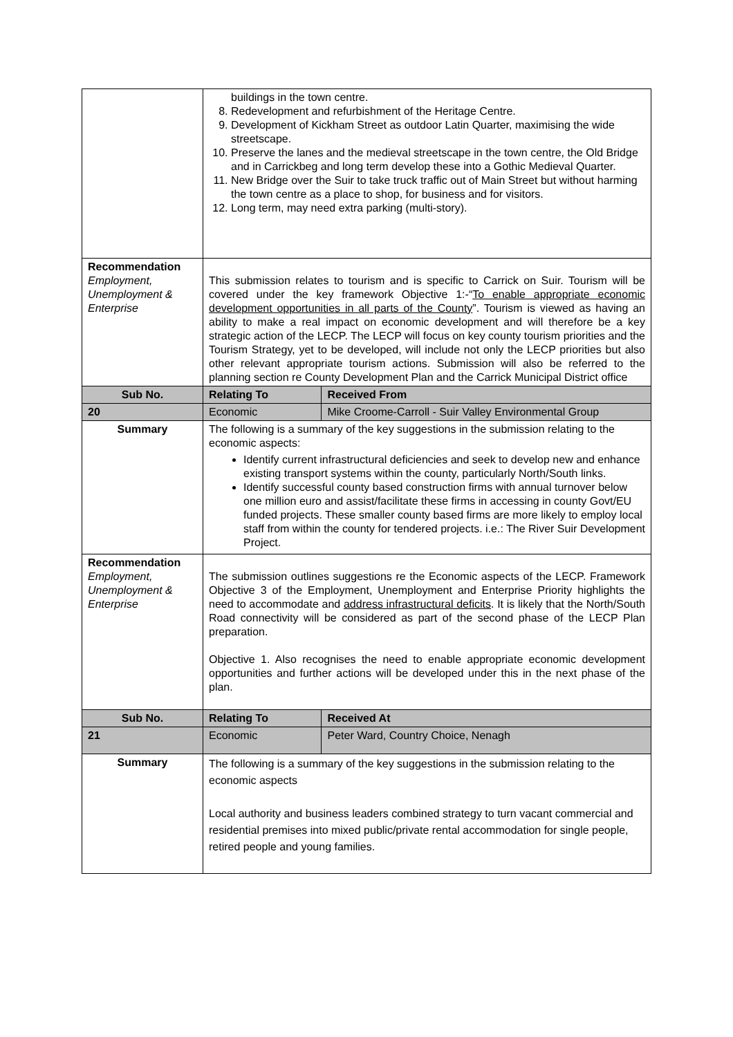| | buildings in the town centre. 8. Redevelopment and refurbishment of the Heritage Centre. 9. Development of Kickham Street as outdoor Latin Quarter, maximising the wide streetscape. 10. Preserve the lanes and the medieval streetscape in the town centre, the Old Bridge and in Carrickbeg and long term develop these into a Gothic Medieval Quarter. 11. New Bridge over the Suir to take truck traffic out of Main Street but without harming the town centre as a place to shop, for business and for visitors. 12. Long term, may need extra parking (multi-story). | |
| Recommendation Employment, Unemployment & Enterprise | This submission relates to tourism and is specific to Carrick on Suir. Tourism will be covered under the key framework Objective 1:-“ To enable appropriate economic development opportunities in all parts of the County ”. Tourism is viewed as having an ability to make a real impact on economic development and will therefore be a key strategic action of the LECP. The LECP will focus on key county tourism priorities and the Tourism Strategy, yet to be developed, will include not only the LECP priorities but also other relevant appropriate tourism actions. Submission will also be referred to the planning section re County Development Plan and the Carrick Municipal District office | |
| Sub No. | Relating To | Received From |
| 20 | Economic | Mike Croome-Carroll - Suir Valley Environmental Group |
| Summary | The following is a summary of the key suggestions in the submission relating to the economic aspects: Identify current infrastructural deficiencies and seek to develop new and enhance existing transport systems within the county, particularly North/South links. Identify successful county based construction firms with annual turnover below one million euro and assist/facilitate these firms in accessing in county Govt/EU funded projects. These smaller county based firms are more likely to employ local staff from within the county for tendered projects. i.e.: The River Suir Development Project. | |
| Recommendation Employment, Unemployment & Enterprise | The submission outlines suggestions re the Economic aspects of the LECP. Framework Objective 3 of the Employment, Unemployment and Enterprise Priority highlights the need to accommodate and address infrastructural deficits . It is likely that the North/South Road connectivity will be considered as part of the second phase of the LECP Plan preparation. Objective 1. Also recognises the need to enable appropriate economic development opportunities and further actions will be developed under this in the next phase of the plan. | |
| Sub No. | Relating To | Received At |
| 21 | Economic | Peter Ward, Country Choice, Nenagh |
| Summary | The following is a summary of the key suggestions in the submission relating to the economic aspects Local authority and business leaders combined strategy to turn vacant commercial and residential premises into mixed public/private rental accommodation for single people, retired people and young families. | |